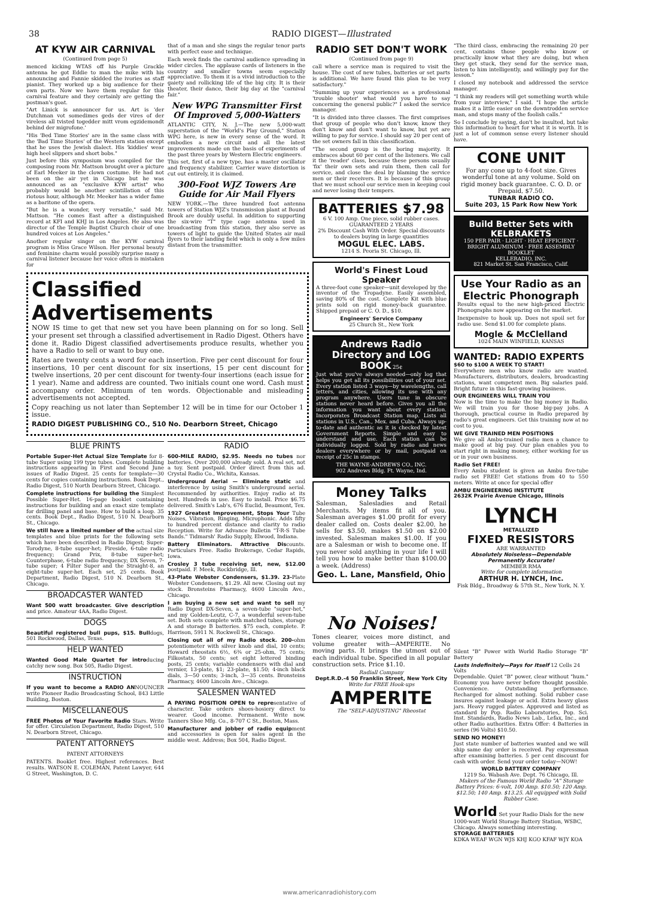38 RADIO DIGEST—Illustrated
AT KYW AIR CARNIVAL
(Continued from page 5)
menced kicking WTAS off his Purple Grackle antenna he got Eddie to man the mike with his announcing and Fannie skidded the ivories as staff pianist. They worked up a big audience for their own parts. Now we have them regular for this carnival feature and they certainly are getting the postman's goat.
"Art Linick is announcer for us. Art is 'der Dutchman vot somedimes geds der vires of der vireless all tvisted togedder mitt vrom egzidemondt behind der migrofone.'
"His 'Bed Time Stories' are in the same class with the 'Bad Time Stories' of the Western station except that he uses the Jewish dialect. His 'kiddies' wear high heel slippers and short bobs."
Just before this symposium was compiled for the composing room Mr. Mattson brought over a picture of Earl Meeker in the clown costume. He had not been on the air yet in Chicago but he was announced as an "exclusive KYW artist" who probably would be another scintillation of this riotous hour, although Mr. Meeker has a wider fame as a baritone of the opera.
"But he is a wonder, very versatile," said Mr. Mattson. "He comes East after a distinguished record at KFI and KHJ in Los Angeles. He also was director of the Temple Baptist Church choir of one hundred voices at Los Angeles."
Another regular singer on the KYW carnival program is Miss Grace Wilson. Her personal beauty and feminine charm would possibly surprise many a carnival listener because her voice often is mistaken for
that of a man and she sings the regular tenor parts with perfect ease and technique.
Each week finds the carnival audience spreading in wider circles. The applause cards of listeners in the country and smaller towns seem especially appreciative. To them it is a vivid introduction to the gaiety and rollicking life of the big city. It is their theater, their dance, their big day at the "carnival fair."
New WPG Transmitter First Of Improved 5,000-Watters
ATLANTIC CITY, N. J.—The new 5,000-watt superstation of the "World's Play Ground," Station WPG here, is new in every sense of the word. It embodies a new circuit and all the latest improvements made on the basis of experiments of the past three years by Western Electric engineers.
This set, first of a new type, has a master oscillator and frequency stabilizer. Carrier wave distortion is cut out entirely, it is claimed.
300-Foot WJZ Towers Are Guide for Air Mail Flyers
NEW YORK.—The three hundred foot antenna towers of Station WJZ's transmission plant at Bound Brook are doubly useful. In addition to supporting the six-wire "T" type cage antenna used in broadcasting from this station, they also serve as towers of light to guide the United States air mail flyers to their landing field which is only a few miles distant from the transmitter.
Classified Advertisements
NOW IS time to get that new set you have been planning on for so long. Sell your present set through a classified advertisement in Radio Digest. Others have done it. Radio Digest classified advertisements produce results, whether you have a Radio to sell or want to buy one.
Rates are twenty cents a word for each insertion. Five per cent discount for four insertions, 10 per cent discount for six insertions, 15 per cent discount for twelve insertions, 20 per cent discount for twenty-four insertions (each issue for 1 year). Name and address are counted. Two initials count one word. Cash must accompany order. Minimum of ten words. Objectionable and misleading advertisements not accepted.
Copy reaching us not later than September 12 will be in time for our October 1 issue.
RADIO DIGEST PUBLISHING CO., 510 No. Dearborn Street, Chicago
BLUE PRINTS
Portable Super-Het Actual Size Template for 8-tube Super using 199 type tubes. Complete building instructions appearing in First and Second June issues of Radio Digest. 25 cents for template—30 cents for copies containing instructions. Book Dept., Radio Digest, 510 North Dearborn Street, Chicago.
Complete instructions for building the Simplest Possible Super-Het. 16-page booklet containing instructions for building and an exact size template for drilling panel and base. How to build a loop. 35 cents. Book Dept., Radio Digest, 510 N. Dearborn St., Chicago.
We still have a limited number of the actual size templates and blue prints for the following sets which have been described in Radio Digest; Super-Torodyne, 8-tube super-het; Fireside, 6-tube radio frequency; Grand Prix, 8-tube super-het; Counterphase, 6-tube radio frequency; DX Seven, 7-tube super; 4 Filter Super and the Straight-8, an eight-tube super-het. Each set, 25 cents. Book Department, Radio Digest, 510 N. Dearborn St., Chicago.
BROADCASTER WANTED
Want 500 watt broadcaster. Give description and price. Amateur 4AA, Radio Digest.
DOGS
Beautiful registered bull pups, $15. Bulldogs, 501 Rockwood, Dallas, Texas.
HELP WANTED
Wanted Good Male Quartet for introducing catchy new song. Box 505, Radio Digest.
INSTRUCTION
If you want to become a RADIO ANNOUNCER write Pioneer Radio Broadcasting School, 843 Little Building, Boston.
MISCELLANEOUS
FREE Photos of Your Favorite Radio Stars. Write for offer. Circulation Department, Radio Digest, 510 N. Dearborn Street, Chicago.
PATENT ATTORNEYS
PATENT ATTORNEYS
PATENTS. Booklet free. Highest references. Best results. WATSON E. COLEMAN, Patent Lawyer, 644 G Street, Washington, D. C.
RADIO
600-MILE RADIO, $2.95. Needs no tubes nor batteries. Over 200,000 already sold. A real set, not a toy. Sent postpaid. Order direct from this ad. Crystal Radio Co., Wichita, Kansas.
Underground Aerial — Eliminate static and interference by using Smith's underground aerial. Recommended by authorities. Enjoy radio at its best. Hundreds in use. Easy to install. Price $6.75 delivered. Smith's Lab's, 676 Euclid, Beaumont, Tex.
1927 Greatest Improvement, Stops Your Tube Noises, Vibration, Ringing, Microphonic. Adds fifty to hundred percent distance and clarity to radio Reception. Write for Advance Bulletin "T-R-S Tube Bands." Tidmarsh' Radio Supply, Elwood, Indiana.
Battery Eliminators. Attractive Discounts. Particulars Free. Radio Brokerage, Cedar Rapids, Iowa.
Crosley 3 tube receiving set, new, $12.00 postpaid. F. Meek, Rockbridge, Ill.
43-Plate Webster Condensers, $1.39. 23-Plate Webster Condensers, $1.29. All new. Closing out my stock. Bronsteins Pharmacy, 4600 Lincoln Ave., Chicago.
I am buying a new set and want to sell my Radio Digest DX-Seven, a seven-tube "super-het," and my Golden-Leutz, C-7, a wonderful seven-tube set. Both sets complete with matched tubes, storage A and storage B batteries. $75 each, complete. P. Harrison, 5911 N. Rockwell St., Chicago.
Closing out all of my Radio stock. 200-ohm potentiometer with silver knob and dial, 10 cents; Howard rheostats 6½, 6¾ or 25-ohm, 75 cents; Filkostats, 50 cents; set eight lettered binding posts, 25 cents; variable condensers with dial and vernier, 13-plate, $1; 23-plate, $1.50; 4-inch black dials, 3—50 cents; 3-inch, 3—35 cents. Bronsteins Pharmacy, 4600 Lincoln Ave., Chicago.
SALESMEN WANTED
A PAYING POSITION OPEN to representative of character. Take orders shoes-hosiery direct to wearer. Good income. Permanent. Write now. Tanners Shoe Mfg. Co., 8-707 C St., Boston, Mass.
Manufacturer and jobber of radio equipment and accessories is open for sales agent in the middle west. Address; Box 504, Radio Digest.
RADIO SET DON'T WORK
(Continued from page 9)
call where a service man is required to visit the house. The cost of new tubes, batteries or set parts is additional. We have found this plan to be very satisfactory."
"Summing up your experiences as a professional 'trouble shooter' what would you have to say concerning the general public?" I asked the service manager.
"It is divided into three classes. The first comprises that group of people who don't know, know they don't know and don't want to know, but yet are willing to pay for service. I should say 20 per cent of the set owners fall in this classification.
"The second group is the boring majority. It embraces about 60 per cent of the listeners. We call it the 'reader' class, because these persons usually 'fix' their own sets and ruin them, then call for service, and close the deal by blaming the service men or their receivers. It is because of this group that we must school our service men in keeping cool and never losing their tempers.
BATTERIES $7.98
6 V. 100 Amp. One piece, solid rubber cases. GUARANTEED 2 YEARS
2% Discount Cash With Order. Special discounts to dealers buying in large quantities
MOGUL ELEC. LABS.
1214 S. Peoria St. Chicago, Ill.
World's Finest Loud Speaker
A three-foot cone speaker—unit developed by the inventor of the Tropadyne. Easily assembled, saving 80% of the cost. Complete Kit with blue prints sold on rigid money-back guarantee. Shipped prepaid or C. O. D., $10.
Engineers' Service Company
25 Church St., New York
Andrews Radio Directory and LOG BOOK 25¢
Just what you've always needed—only log that helps you get all its possibilities out of your set. Every station listed 3 ways—by wavelengths, call letters, and cities, allowing its use with any program anywhere. Users tune in obscure stations never heard before. Gives you all the information you want about every station. Incorporates Broadcast Station map. Lists all stations in U.S., Can., Mex. and Cuba. Always up-to-date and authentic as it is checked by latest Government Reports. Simple and easy to understand and use. Each station can be individually logged. Sold by radio and news dealers everywhere or by mail, postpaid on receipt of 25c in stamps.
THE WAYNE-ANDREWS CO., INC.
902 Andrews Bldg. Ft. Wayne, Ind.
Money Talks
Salesman, Salesladies and Retail Merchants. My items fit all of you. Salesman averages $1.00 profit for every dealer called on. Costs dealer $2.00, he sells for $3.50, makes $1.50 on $2.00 invested. Salesman makes $1.00. If you are a Salesman or wish to become one. If you never sold anything in your life I will tell you how to make better than $100.00 a week. (Address)
Geo. L. Lane, Mansfield, Ohio
No Noises!
Tones clearer, voices more distinct, and volume greater with—AMPERITE. No moving parts. It brings the utmost out of each individual tube. Specified in all popular construction sets. Price $1.10.
Radiall Company
Dept.R.D.-4 50 Franklin Street, New York City
Write for FREE Hook-ups
AMPERITE
The "SELF-ADJUSTING" Rheostat
"The third class, embracing the remaining 20 per cent, contains those people who know or practically know what they are doing, but when they get stuck, they send for the service man, listen to him intelligently, and willingly pay for the lesson."
I closed my notebook and addressed the service manager.
"I think my readers will get something worth while from your interview," I said. "I hope the article makes it a little easier on the downtrodden service man, and stops many of the foolish calls."
So I conclude by saying, don't be insulted, but take this information to heart for what it is worth. It is just a lot of common sense every listener should have.
CONE UNIT
For any cone up to 4-foot size. Gives wonderful tone at any volume. Sold on rigid money back guarantee. C. O. D. or Prepaid, $7.50.
TUNBAR RADIO CO.
Suite 203, 15 Park Row New York
Build Better Sets with KELBRAKETS
150 PER PAIR · LIGHT · HEAT EFFICIENT · BRIGHT ALUMINUM · FREE ASSEMBLY BOOKLET
KELLERADIO, INC.
821 Market St. San Francisco, Calif.
Use Your Radio as an Electric Phonograph
Results equal to the new high-priced Electric Phonographs now appearing on the market.
Inexpensive to hook up. Does not spoil set for radio use. Send $1.00 for complete plans.
Mogle & McClelland
1024 MAIN WINFIELD, KANSAS
WANTED: RADIO EXPERTS
$60 to $100 A WEEK TO START!
Everywhere men who know radio are wanted. Manufacturers, distributors, dealers, broadcasting stations, want competent men. Big salaries paid. Bright future in this fast-growing business.
OUR ENGINEERS WILL TRAIN YOU
Now is the time to make the big money in Radio. We will train you for those big-pay jobs. A thorough, practical course in Radio prepared by radio's great engineers. Get this training now at no cost to you.
WE GIVE TRAINED MEN POSITIONS
We give all Ambu-trained radio men a chance to make good at big pay. Our plan enables you to start right in making money, either working for us or in your own business.
Radio Set FREE!
Every Ambu student is given an Ambu five-tube radio set FREE! Get stations from 40 to 550 meters. Write at once for special offer
AMBU ENGINEERING INSTITUTE
2632K Prairie Avenue Chicago, Illinois
LYNCH
METALLIZED
FIXED RESISTORS
ARE WARRANTED
Absolutely Noiseless—Dependable Permanently Accurate!
MEMBER RMA
Write for complete information
ARTHUR H. LYNCH, Inc.
Fisk Bldg., Broadway & 57th St., New York, N. Y.
Silent "B" Power with World Radio Storage "B" Battery
Lasts Indefinitely—Pays for Itself 12 Cells 24 Volts
Dependable. Quiet "B" power, clear without "hum." Economy you have never before thought possible. Convenience. Outstanding performance. Recharged for almost nothing. Solid rubber case insures against leakage or acid. Extra heavy glass jars. Heavy rugged plates. Approved and listed as standard by Pop. Radio Laboratories, Pop. Sci. Inst. Standards, Radio News Lab., Lefax, Inc., and other Radio authorities. Extra Offer: 4 Batteries in series (96 Volts) $10.50.
SEND NO MONEY!
Just state number of batteries wanted and we will ship same day order is received. Pay expressman after examining batteries. 5 per cent discount for cash with order. Send your order today—NOW!
WORLD BATTERY COMPANY
1219 So. Wabash Ave. Dept. 76 Chicago, Ill.
Makers of the Famous World Radio "A" Storage Battery Prices: 6-volt, 100 Amp. $10.50; 120 Amp. $12.50; 140 Amp. $13.25. All equipped with Solid Rubber Case.
World Set your Radio Dials for the new 1000-watt World Storage Battery Station, WSBC, Chicago. Always something interesting.
STORAGE BATTERIES
KDKA WEAF WGN WJS KHJ KGO KFAF WJY KOA
www.americanradiohistory.com